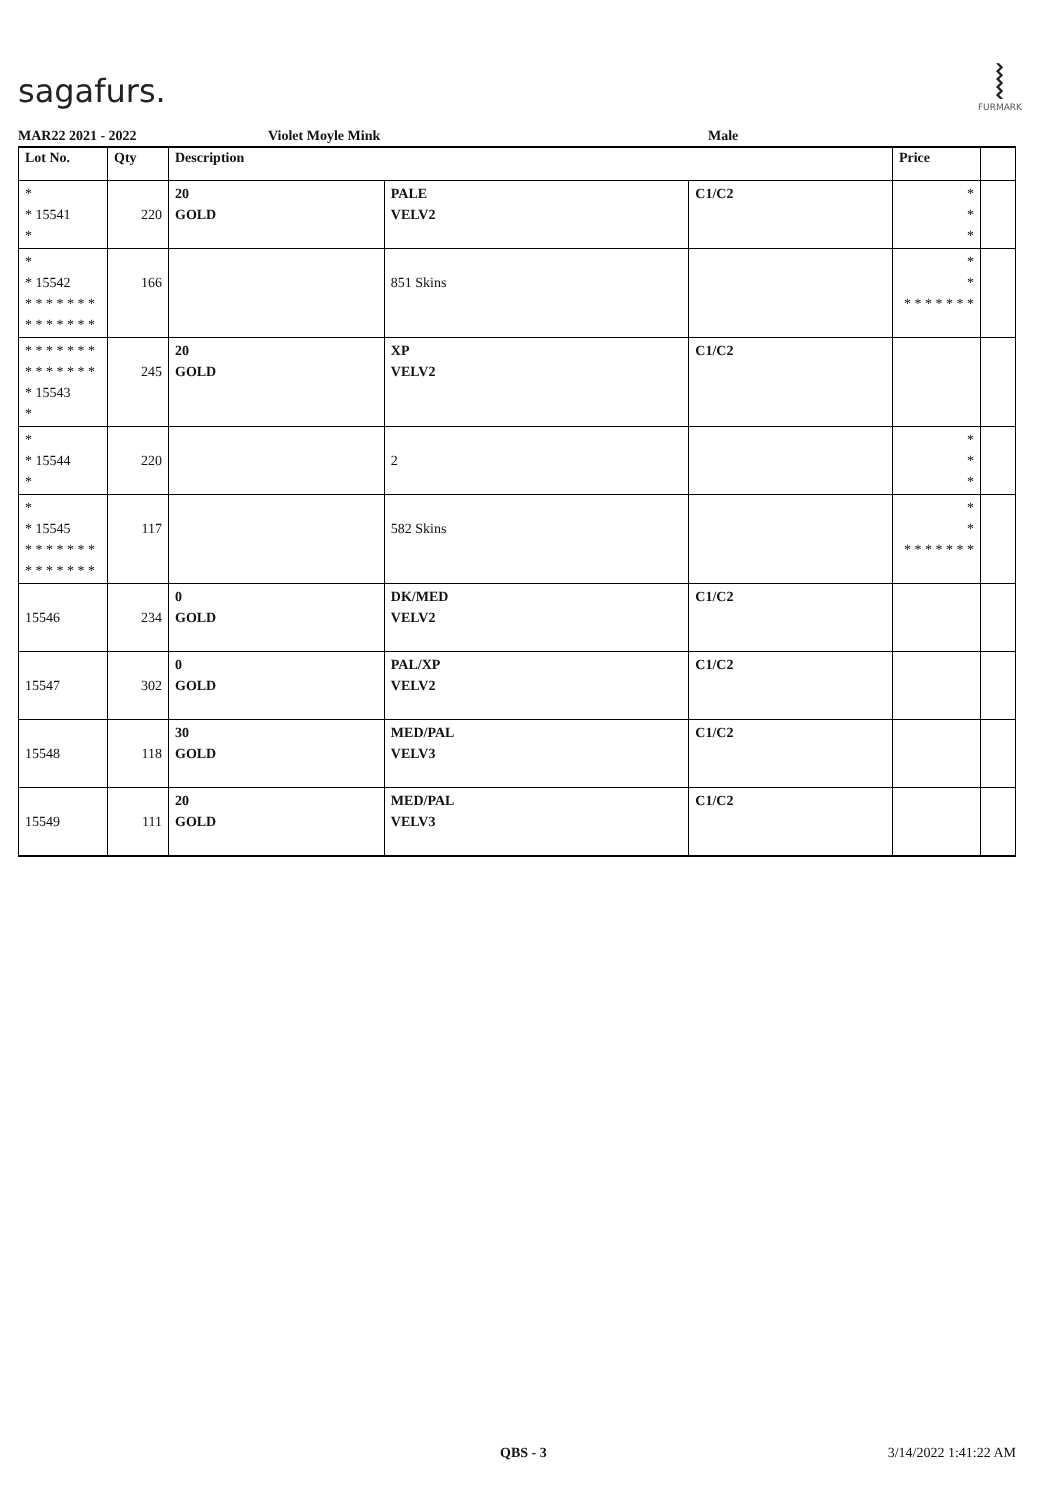sagafurs.
⦚
FURMARK
MAR22 2021 - 2022 Violet Moyle Mink Male
| Lot No. | Qty | Description | | | Price | |
| --- | --- | --- | --- | --- | --- | --- |
| * * 15541 * | 220 | 20 GOLD | PALE VELV2 | C1/C2 | * * * | |
| * * 15542 * * * * * * * * * * * * * * | 166 | | 851 Skins | | * * * * * * * * * | |
| * * * * * * * * * * * * * * * 15543 * | 245 | 20 GOLD | XP VELV2 | C1/C2 | | |
| * * 15544 * | 220 | | 2 | | * * * | |
| * * 15545 * * * * * * * * * * * * * * | 117 | | 582 Skins | | * * * * * * * * * | |
| 15546 | 234 | 0 GOLD | DK/MED VELV2 | C1/C2 | | |
| 15547 | 302 | 0 GOLD | PAL/XP VELV2 | C1/C2 | | |
| 15548 | 118 | 30 GOLD | MED/PAL VELV3 | C1/C2 | | |
| 15549 | 111 | 20 GOLD | MED/PAL VELV3 | C1/C2 | | |
QBS - 3 3/14/2022 1:41:22 AM